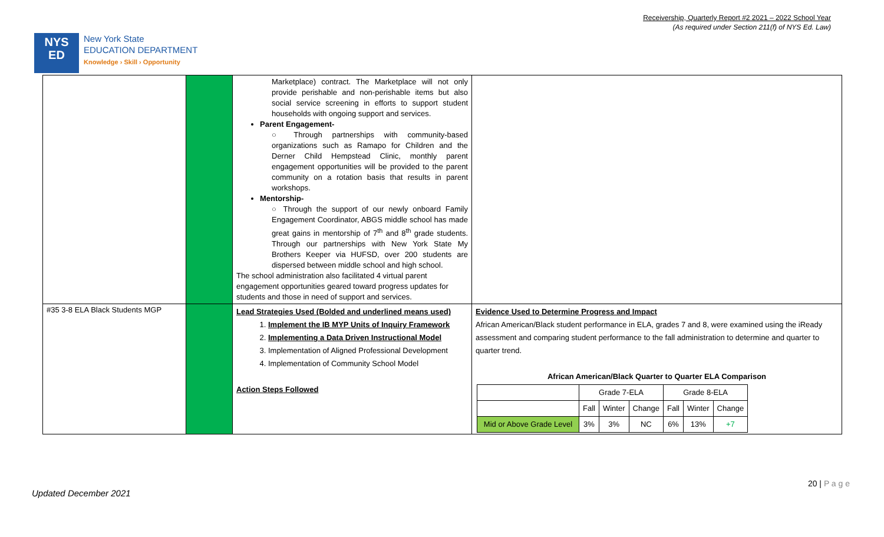NYS
ED
New York State
EDUCATION DEPARTMENT
Knowledge › Skill › Opportunity
Receivership, Quarterly Report #2 2021 – 2022 School Year
(As required under Section 211(f) of NYS Ed. Law)
| | | Marketplace) contract. The Marketplace will not only provide perishable and non-perishable items but also social service screening in efforts to support student households with ongoing support and services. Parent Engagement- ○ Through partnerships with community-based organizations such as Ramapo for Children and the Derner Child Hempstead Clinic, monthly parent engagement opportunities will be provided to the parent community on a rotation basis that results in parent workshops. Mentorship- ○ Through the support of our newly onboard Family Engagement Coordinator, ABGS middle school has made great gains in mentorship of 7<sup>th</sup> and 8<sup>th</sup> grade students. Through our partnerships with New York State My Brothers Keeper via HUFSD, over 200 students are dispersed between middle school and high school. The school administration also facilitated 4 virtual parent engagement opportunities geared toward progress updates for students and those in need of support and services. | |
| #35 3-8 ELA Black Students MGP | | Lead Strategies Used (Bolded and underlined means used) 1. Implement the IB MYP Units of Inquiry Framework 2. Implementing a Data Driven Instructional Model 3. Implementation of Aligned Professional Development 4. Implementation of Community School Model Action Steps Followed | Evidence Used to Determine Progress and Impact African American/Black student performance in ELA, grades 7 and 8, were examined using the iReady assessment and comparing student performance to the fall administration to determine and quarter to quarter trend. African American/Black Quarter to Quarter ELA Comparison / / Grade 7-ELA / / / Grade 8-ELA / / / / / Fall / Winter / Change / Fall / Winter / Change / / Mid or Above Grade Level / 3% / 3% / NC / 6% / 13% / +7 / |
20 | P a g e
Updated December 2021